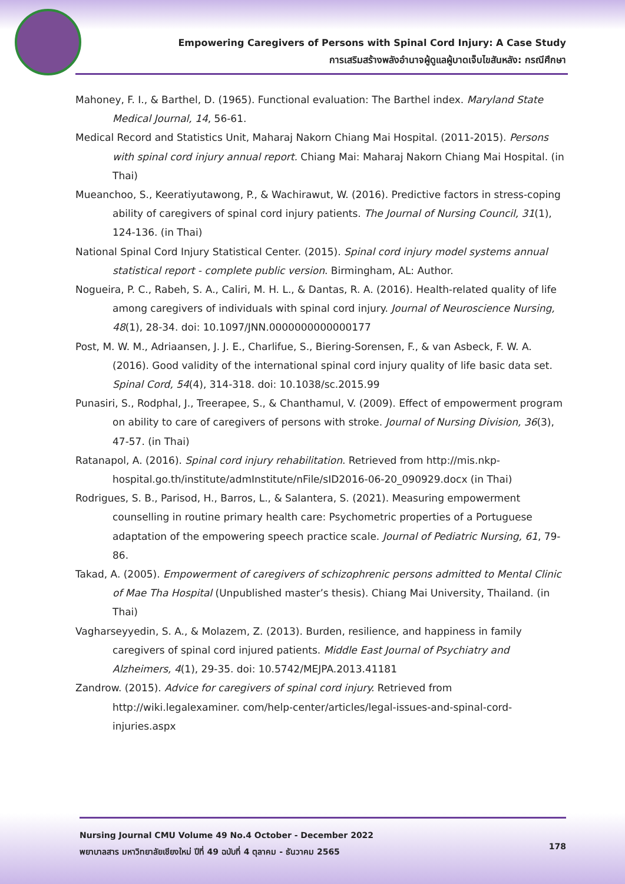Empowering Caregivers of Persons with Spinal Cord Injury: A Case Study
การเสริมสร้างพลังอำนาจผู้ดูแลผู้บาดเจ็บไขสันหลัง: กรณีศึกษา
Mahoney, F. I., & Barthel, D. (1965). Functional evaluation: The Barthel index. Maryland State Medical Journal, 14, 56-61.
Medical Record and Statistics Unit, Maharaj Nakorn Chiang Mai Hospital. (2011-2015). Persons with spinal cord injury annual report. Chiang Mai: Maharaj Nakorn Chiang Mai Hospital. (in Thai)
Mueanchoo, S., Keeratiyutawong, P., & Wachirawut, W. (2016). Predictive factors in stress-coping ability of caregivers of spinal cord injury patients. The Journal of Nursing Council, 31(1), 124-136. (in Thai)
National Spinal Cord Injury Statistical Center. (2015). Spinal cord injury model systems annual statistical report - complete public version. Birmingham, AL: Author.
Nogueira, P. C., Rabeh, S. A., Caliri, M. H. L., & Dantas, R. A. (2016). Health-related quality of life among caregivers of individuals with spinal cord injury. Journal of Neuroscience Nursing, 48(1), 28-34. doi: 10.1097/JNN.0000000000000177
Post, M. W. M., Adriaansen, J. J. E., Charlifue, S., Biering-Sorensen, F., & van Asbeck, F. W. A. (2016). Good validity of the international spinal cord injury quality of life basic data set. Spinal Cord, 54(4), 314-318. doi: 10.1038/sc.2015.99
Punasiri, S., Rodphal, J., Treerapee, S., & Chanthamul, V. (2009). Effect of empowerment program on ability to care of caregivers of persons with stroke. Journal of Nursing Division, 36(3), 47-57. (in Thai)
Ratanapol, A. (2016). Spinal cord injury rehabilitation. Retrieved from http://mis.nkp-hospital.go.th/institute/admInstitute/nFile/sID2016-06-20_090929.docx (in Thai)
Rodrigues, S. B., Parisod, H., Barros, L., & Salantera, S. (2021). Measuring empowerment counselling in routine primary health care: Psychometric properties of a Portuguese adaptation of the empowering speech practice scale. Journal of Pediatric Nursing, 61, 79-86.
Takad, A. (2005). Empowerment of caregivers of schizophrenic persons admitted to Mental Clinic of Mae Tha Hospital (Unpublished master’s thesis). Chiang Mai University, Thailand. (in Thai)
Vagharseyyedin, S. A., & Molazem, Z. (2013). Burden, resilience, and happiness in family caregivers of spinal cord injured patients. Middle East Journal of Psychiatry and Alzheimers, 4(1), 29-35. doi: 10.5742/MEJPA.2013.41181
Zandrow. (2015). Advice for caregivers of spinal cord injury. Retrieved from http://wiki.legalexaminer. com/help-center/articles/legal-issues-and-spinal-cord-injuries.aspx
Nursing Journal CMU Volume 49 No.4 October - December 2022
พยาบาลสาร มหาวิทยาลัยเชียงใหม่ ปีที่ 49 ฉบับที่ 4 ตุลาคม - ธันวาคม 2565
178